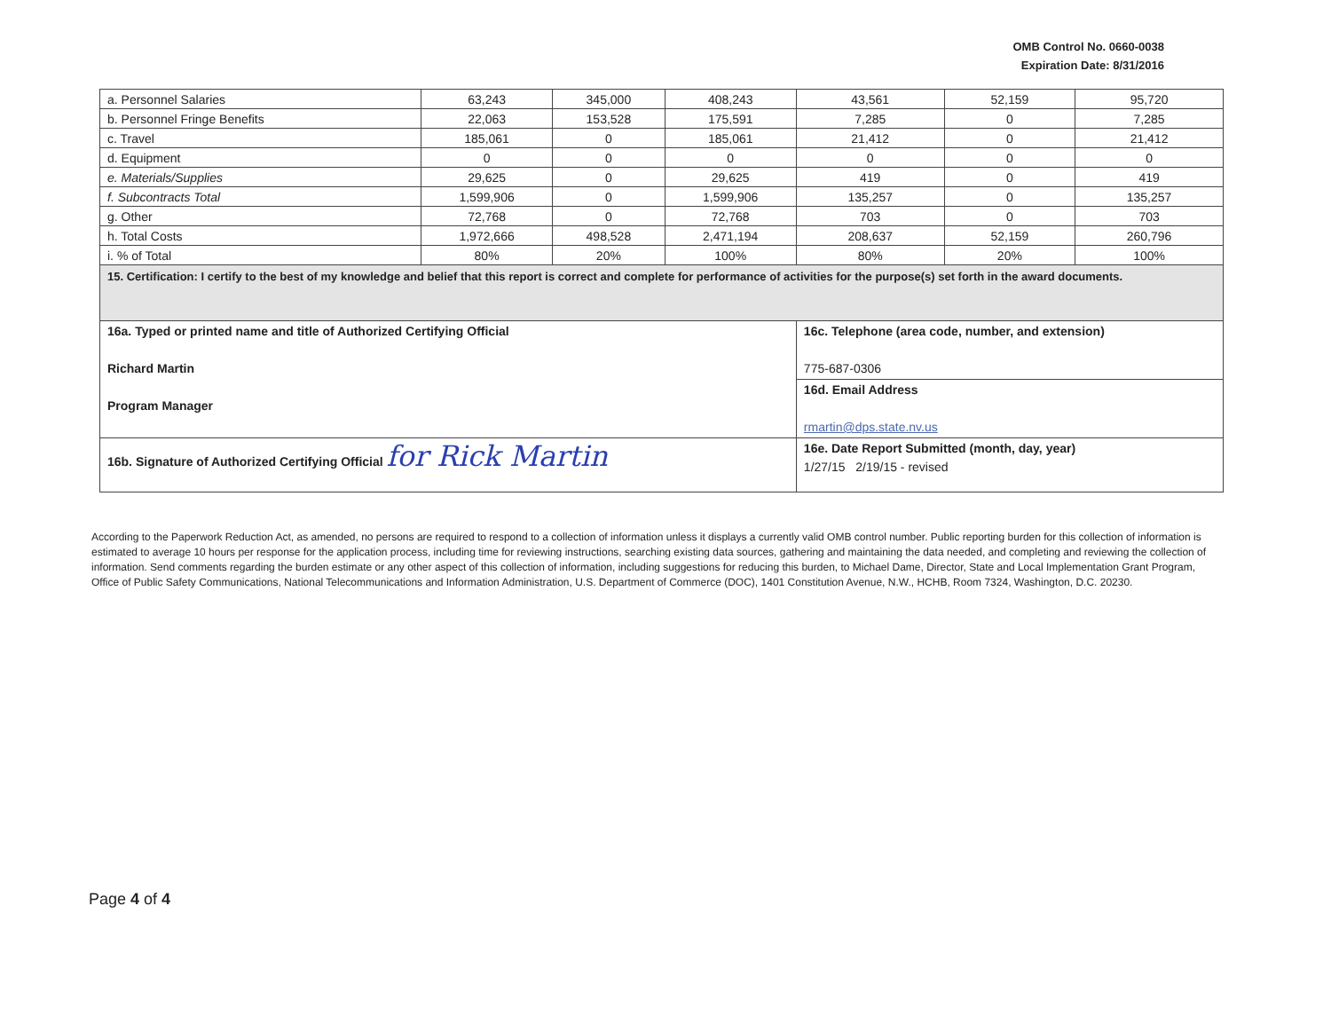OMB Control No. 0660-0038
Expiration Date: 8/31/2016
| a. Personnel Salaries | 63,243 | 345,000 | 408,243 | 43,561 | 52,159 | 95,720 |
| b. Personnel Fringe Benefits | 22,063 | 153,528 | 175,591 | 7,285 | 0 | 7,285 |
| c. Travel | 185,061 | 0 | 185,061 | 21,412 | 0 | 21,412 |
| d. Equipment | 0 | 0 | 0 | 0 | 0 | 0 |
| e. Materials/Supplies | 29,625 | 0 | 29,625 | 419 | 0 | 419 |
| f. Subcontracts Total | 1,599,906 | 0 | 1,599,906 | 135,257 | 0 | 135,257 |
| g. Other | 72,768 | 0 | 72,768 | 703 | 0 | 703 |
| h. Total Costs | 1,972,666 | 498,528 | 2,471,194 | 208,637 | 52,159 | 260,796 |
| i. % of Total | 80% | 20% | 100% | 80% | 20% | 100% |
| 15. Certification: I certify to the best of my knowledge and belief that this report is correct and complete for performance of activities for the purpose(s) set forth in the award documents. | | | | | | |
| 16a. Typed or printed name and title of Authorized Certifying Official Richard Martin Program Manager | | | | 16c. Telephone (area code, number, and extension) 775-687-0306 | | |
| | | | | 16d. Email Address rmartin@dps.state.nv.us | | |
| 16b. Signature of Authorized Certifying Official for Rick Martin | | | | 16e. Date Report Submitted (month, day, year) 1/27/15 2/19/15 - revised | | |
According to the Paperwork Reduction Act, as amended, no persons are required to respond to a collection of information unless it displays a currently valid OMB control number. Public reporting burden for this collection of information is estimated to average 10 hours per response for the application process, including time for reviewing instructions, searching existing data sources, gathering and maintaining the data needed, and completing and reviewing the collection of information. Send comments regarding the burden estimate or any other aspect of this collection of information, including suggestions for reducing this burden, to Michael Dame, Director, State and Local Implementation Grant Program, Office of Public Safety Communications, National Telecommunications and Information Administration, U.S. Department of Commerce (DOC), 1401 Constitution Avenue, N.W., HCHB, Room 7324, Washington, D.C. 20230.
Page 4 of 4